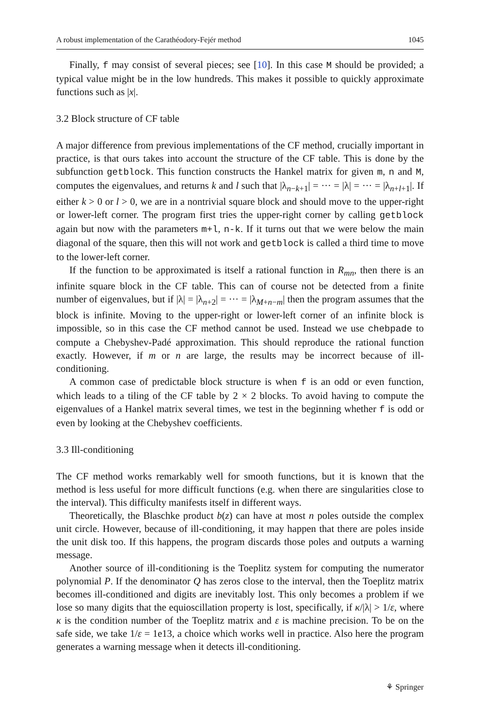A robust implementation of the Carathéodory-Fejér method 1045
Finally, f may consist of several pieces; see [10]. In this case M should be provided; a typical value might be in the low hundreds. This makes it possible to quickly approximate functions such as |x|.
3.2 Block structure of CF table
A major difference from previous implementations of the CF method, crucially important in practice, is that ours takes into account the structure of the CF table. This is done by the subfunction getblock. This function constructs the Hankel matrix for given m, n and M, computes the eigenvalues, and returns k and l such that |λ<sub>n−k+1</sub>| = ··· = |λ| = ··· = |λ<sub>n+l+1</sub>|. If either k > 0 or l > 0, we are in a nontrivial square block and should move to the upper-right or lower-left corner. The program first tries the upper-right corner by calling getblock again but now with the parameters m+l, n-k. If it turns out that we were below the main diagonal of the square, then this will not work and getblock is called a third time to move to the lower-left corner.
If the function to be approximated is itself a rational function in R<sub>mn</sub>, then there is an infinite square block in the CF table. This can of course not be detected from a finite number of eigenvalues, but if |λ| = |λ<sub>n+2</sub>| = ··· = |λ<sub>M+n−m</sub>| then the program assumes that the block is infinite. Moving to the upper-right or lower-left corner of an infinite block is impossible, so in this case the CF method cannot be used. Instead we use chebpade to compute a Chebyshev-Padé approximation. This should reproduce the rational function exactly. However, if m or n are large, the results may be incorrect because of ill-conditioning.
A common case of predictable block structure is when f is an odd or even function, which leads to a tiling of the CF table by 2 × 2 blocks. To avoid having to compute the eigenvalues of a Hankel matrix several times, we test in the beginning whether f is odd or even by looking at the Chebyshev coefficients.
3.3 Ill-conditioning
The CF method works remarkably well for smooth functions, but it is known that the method is less useful for more difficult functions (e.g. when there are singularities close to the interval). This difficulty manifests itself in different ways.
Theoretically, the Blaschke product b(z) can have at most n poles outside the complex unit circle. However, because of ill-conditioning, it may happen that there are poles inside the unit disk too. If this happens, the program discards those poles and outputs a warning message.
Another source of ill-conditioning is the Toeplitz system for computing the numerator polynomial P. If the denominator Q has zeros close to the interval, then the Toeplitz matrix becomes ill-conditioned and digits are inevitably lost. This only becomes a problem if we lose so many digits that the equioscillation property is lost, specifically, if κ/|λ| > 1/ε, where κ is the condition number of the Toeplitz matrix and ε is machine precision. To be on the safe side, we take 1/ε = 1e13, a choice which works well in practice. Also here the program generates a warning message when it detects ill-conditioning.
⚘ Springer